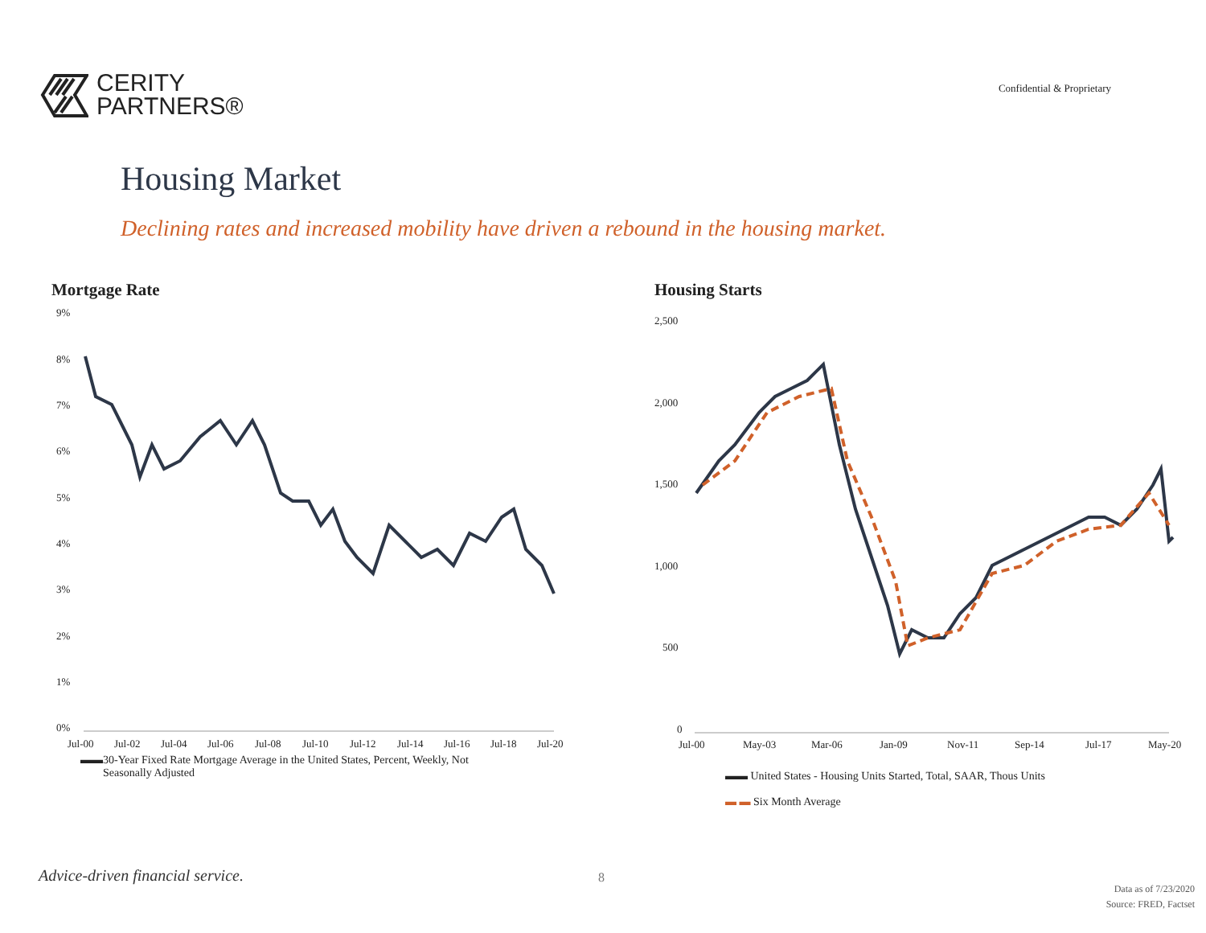CERITY
PARTNERS®
Confidential & Proprietary
Housing Market
Declining rates and increased mobility have driven a rebound in the housing market.
Mortgage Rate
9%
8%
7%
6%
5%
4%
3%
2%
1%
0%
Jul-00
Jul-02
Jul-04
Jul-06
Jul-08
Jul-10
Jul-12
Jul-14
Jul-16
Jul-18
Jul-20
▬▬30-Year Fixed Rate Mortgage Average in the United States, Percent, Weekly, Not
Seasonally Adjusted
Housing Starts
2,500
2,000
1,500
1,000
500
0
Jul-00
May-03
Mar-06
Jan-09
Nov-11
Sep-14
Jul-17
May-20
▬▬ United States - Housing Units Started, Total, SAAR, Thous Units
▬ ▬ Six Month Average
Advice-driven financial service.
8
Data as of 7/23/2020
Source: FRED, Factset